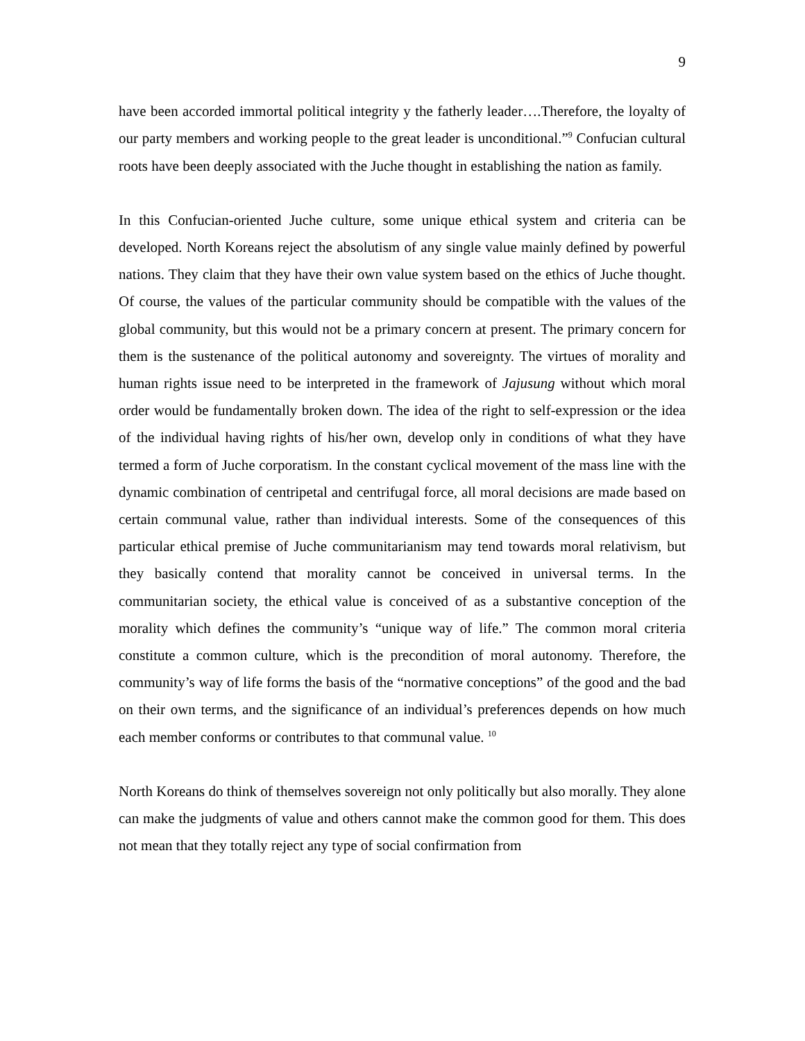9
have been accorded immortal political integrity y the fatherly leader….Therefore, the loyalty of our party members and working people to the great leader is unconditional.”<sup>9</sup> Confucian cultural roots have been deeply associated with the Juche thought in establishing the nation as family.
In this Confucian-oriented Juche culture, some unique ethical system and criteria can be developed. North Koreans reject the absolutism of any single value mainly defined by powerful nations. They claim that they have their own value system based on the ethics of Juche thought. Of course, the values of the particular community should be compatible with the values of the global community, but this would not be a primary concern at present. The primary concern for them is the sustenance of the political autonomy and sovereignty. The virtues of morality and human rights issue need to be interpreted in the framework of Jajusung without which moral order would be fundamentally broken down. The idea of the right to self-expression or the idea of the individual having rights of his/her own, develop only in conditions of what they have termed a form of Juche corporatism. In the constant cyclical movement of the mass line with the dynamic combination of centripetal and centrifugal force, all moral decisions are made based on certain communal value, rather than individual interests. Some of the consequences of this particular ethical premise of Juche communitarianism may tend towards moral relativism, but they basically contend that morality cannot be conceived in universal terms. In the communitarian society, the ethical value is conceived of as a substantive conception of the morality which defines the community’s “unique way of life.” The common moral criteria constitute a common culture, which is the precondition of moral autonomy. Therefore, the community’s way of life forms the basis of the “normative conceptions” of the good and the bad on their own terms, and the significance of an individual’s preferences depends on how much each member conforms or contributes to that communal value. <sup>10</sup>
North Koreans do think of themselves sovereign not only politically but also morally. They alone can make the judgments of value and others cannot make the common good for them. This does not mean that they totally reject any type of social confirmation from